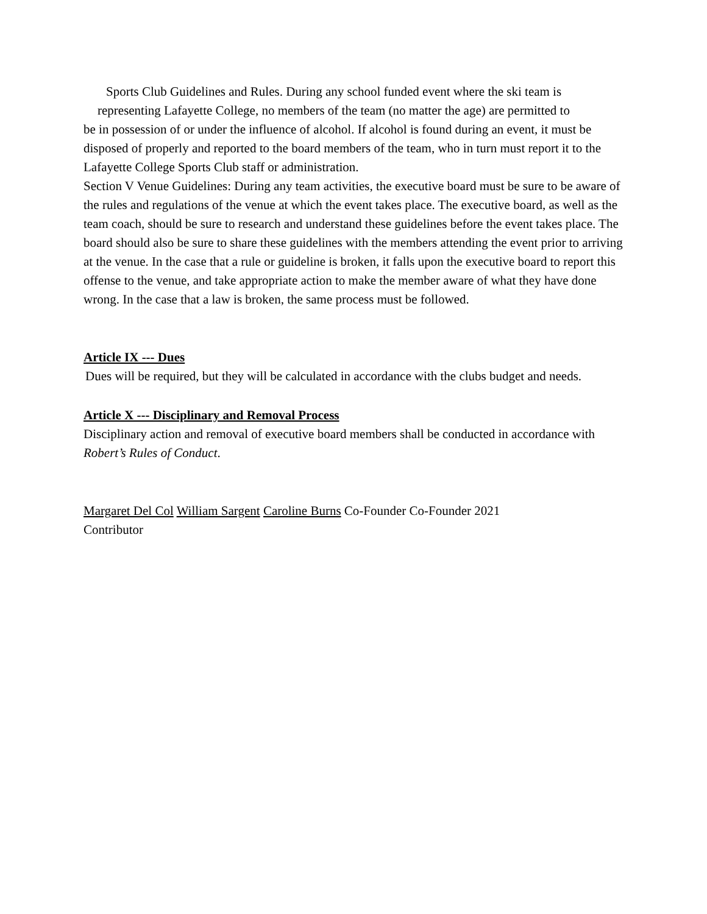Sports Club Guidelines and Rules. During any school funded event where the ski team is
representing Lafayette College, no members of the team (no matter the age) are permitted to
be in possession of or under the influence of alcohol. If alcohol is found during an event, it must be disposed of properly and reported to the board members of the team, who in turn must report it to the Lafayette College Sports Club staff or administration.
Section V Venue Guidelines: During any team activities, the executive board must be sure to be aware of the rules and regulations of the venue at which the event takes place. The executive board, as well as the team coach, should be sure to research and understand these guidelines before the event takes place. The board should also be sure to share these guidelines with the members attending the event prior to arriving at the venue. In the case that a rule or guideline is broken, it falls upon the executive board to report this offense to the venue, and take appropriate action to make the member aware of what they have done wrong. In the case that a law is broken, the same process must be followed.
Article IX --- Dues
Dues will be required, but they will be calculated in accordance with the clubs budget and needs.
Article X --- Disciplinary and Removal Process
Disciplinary action and removal of executive board members shall be conducted in accordance with Robert’s Rules of Conduct.
Margaret Del Col William Sargent Caroline Burns Co-Founder Co-Founder 2021
Contributor